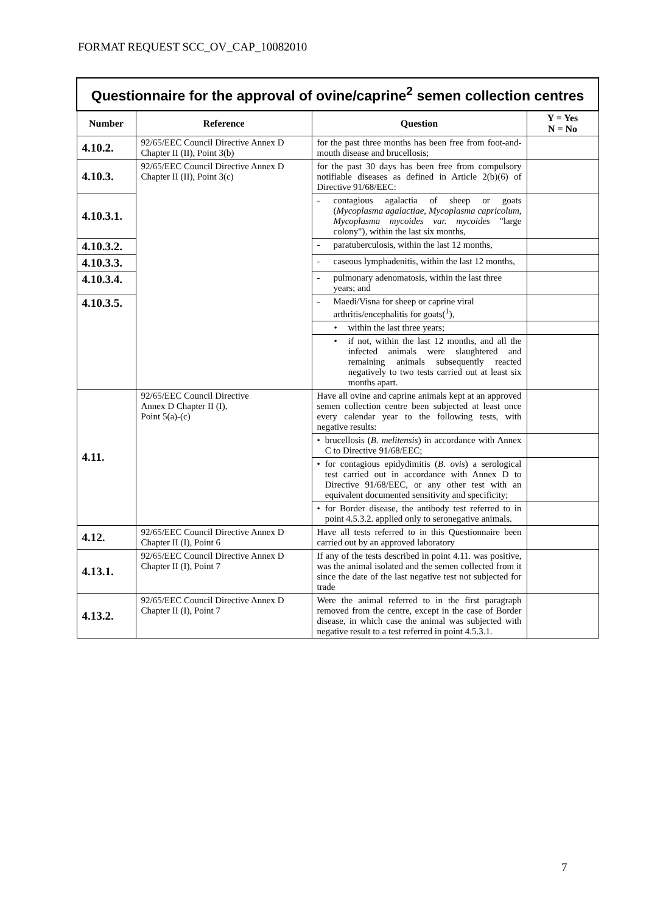FORMAT REQUEST SCC_OV_CAP_10082010
| Questionnaire for the approval of ovine/caprine<sup>2</sup> semen collection centres | | | |
| Number | Reference | Question | Y = Yes N = No |
| 4.10.2. | 92/65/EEC Council Directive Annex D Chapter II (II), Point 3(b) | for the past three months has been free from foot-and-mouth disease and brucellosis; | |
| 4.10.3. | 92/65/EEC Council Directive Annex D Chapter II (II), Point 3(c) | for the past 30 days has been free from compulsory notifiable diseases as defined in Article 2(b)(6) of Directive 91/68/EEC: | |
| 4.10.3.1. | | - contagious agalactia of sheep or goats ( Mycoplasma agalactiae, Mycoplasma capricolum, Mycoplasma mycoides var. mycoides "large colony"), within the last six months, | |
| 4.10.3.2. | | - paratuberculosis, within the last 12 months, | |
| 4.10.3.3. | | - caseous lymphadenitis, within the last 12 months, | |
| 4.10.3.4. | | - pulmonary adenomatosis, within the last three years; and | |
| 4.10.3.5. | | - Maedi/Visna for sheep or caprine viral arthritis/encephalitis for goats(<sup>1</sup>), | |
| | | • within the last three years; | |
| | | • if not, within the last 12 months, and all the infected animals were slaughtered and remaining animals subsequently reacted negatively to two tests carried out at least six months apart. | |
| 4.11. | 92/65/EEC Council Directive Annex D Chapter II (I), Point 5(a)-(c) | Have all ovine and caprine animals kept at an approved semen collection centre been subjected at least once every calendar year to the following tests, with negative results: | |
| | | • brucellosis ( B. melitensis ) in accordance with Annex C to Directive 91/68/EEC; | |
| | | • for contagious epidydimitis ( B. ovis ) a serological test carried out in accordance with Annex D to Directive 91/68/EEC, or any other test with an equivalent documented sensitivity and specificity; | |
| | | • for Border disease, the antibody test referred to in point 4.5.3.2. applied only to seronegative animals. | |
| 4.12. | 92/65/EEC Council Directive Annex D Chapter II (I), Point 6 | Have all tests referred to in this Questionnaire been carried out by an approved laboratory | |
| 4.13.1. | 92/65/EEC Council Directive Annex D Chapter II (I), Point 7 | If any of the tests described in point 4.11. was positive, was the animal isolated and the semen collected from it since the date of the last negative test not subjected for trade | |
| 4.13.2. | 92/65/EEC Council Directive Annex D Chapter II (I), Point 7 | Were the animal referred to in the first paragraph removed from the centre, except in the case of Border disease, in which case the animal was subjected with negative result to a test referred in point 4.5.3.1. | |
7